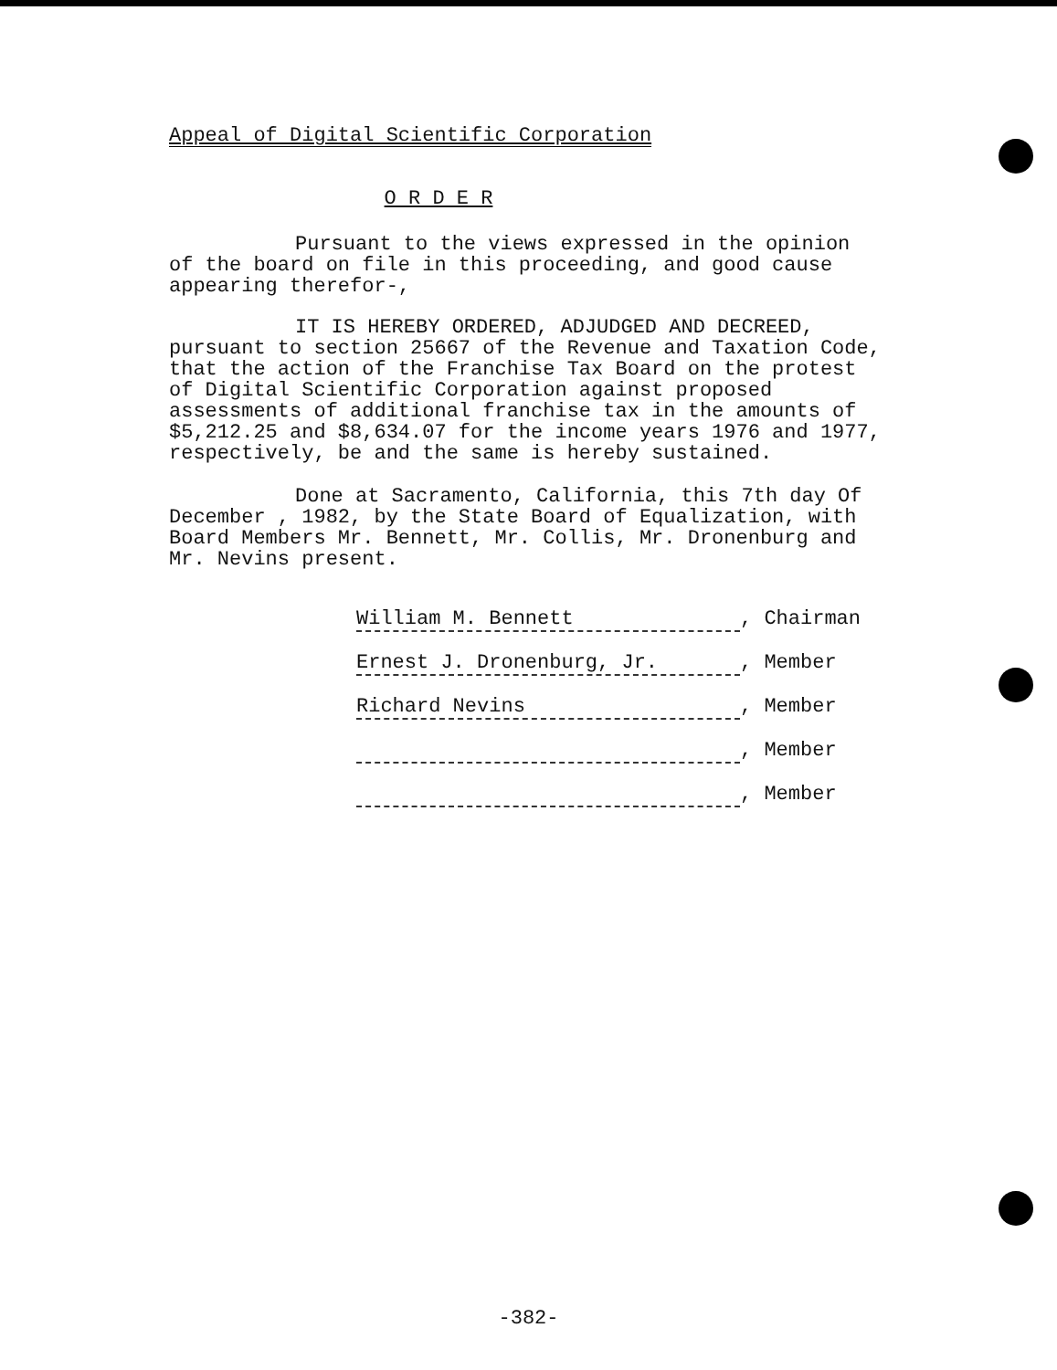Appeal of Digital Scientific Corporation
O R D E R
Pursuant to the views expressed in the opinion of the board on file in this proceeding, and good cause appearing therefor-,
IT IS HEREBY ORDERED, ADJUDGED AND DECREED, pursuant to section 25667 of the Revenue and Taxation Code, that the action of the Franchise Tax Board on the protest of Digital Scientific Corporation against proposed assessments of additional franchise tax in the amounts of $5,212.25 and $8,634.07 for the income years 1976 and 1977, respectively, be and the same is hereby sustained.
Done at Sacramento, California, this 7th day Of December , 1982, by the State Board of Equalization, with Board Members Mr. Bennett, Mr. Collis, Mr. Dronenburg and Mr. Nevins present.
William M. Bennett, Chairman
Ernest J. Dronenburg, Jr., Member
Richard Nevins, Member
, Member
, Member
-382-